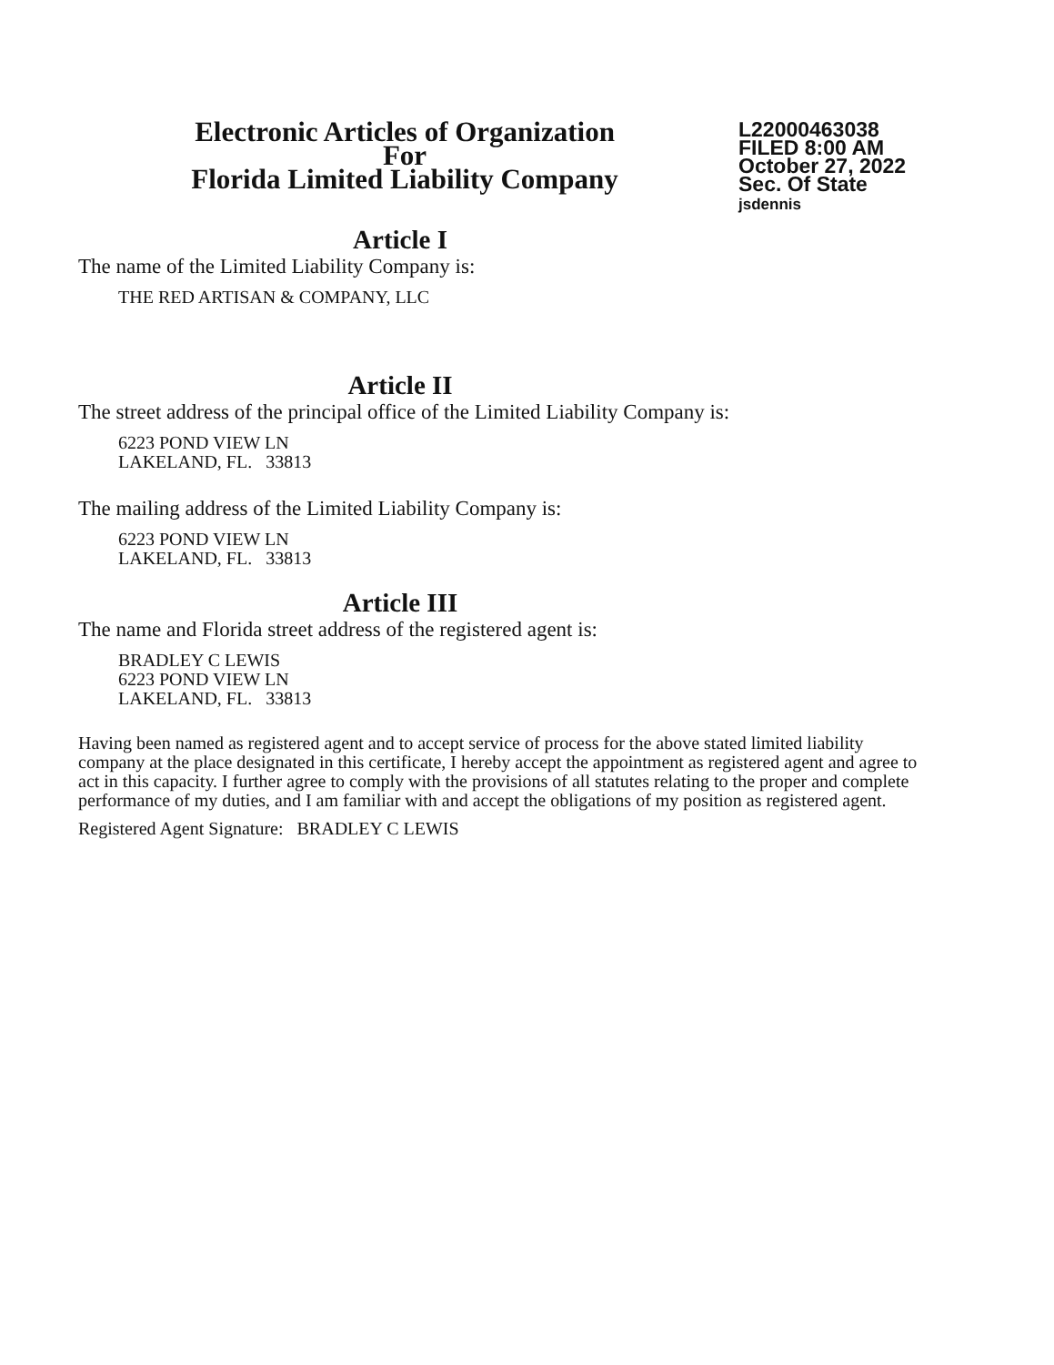Electronic Articles of Organization
For
Florida Limited Liability Company
L22000463038
FILED 8:00 AM
October 27, 2022
Sec. Of State
jsdennis
Article I
The name of the Limited Liability Company is:
THE RED ARTISAN & COMPANY, LLC
Article II
The street address of the principal office of the Limited Liability Company is:
6223 POND VIEW LN
LAKELAND, FL. 33813
The mailing address of the Limited Liability Company is:
6223 POND VIEW LN
LAKELAND, FL. 33813
Article III
The name and Florida street address of the registered agent is:
BRADLEY C LEWIS
6223 POND VIEW LN
LAKELAND, FL. 33813
Having been named as registered agent and to accept service of process for the above stated limited liability company at the place designated in this certificate, I hereby accept the appointment as registered agent and agree to act in this capacity. I further agree to comply with the provisions of all statutes relating to the proper and complete performance of my duties, and I am familiar with and accept the obligations of my position as registered agent.
Registered Agent Signature: BRADLEY C LEWIS